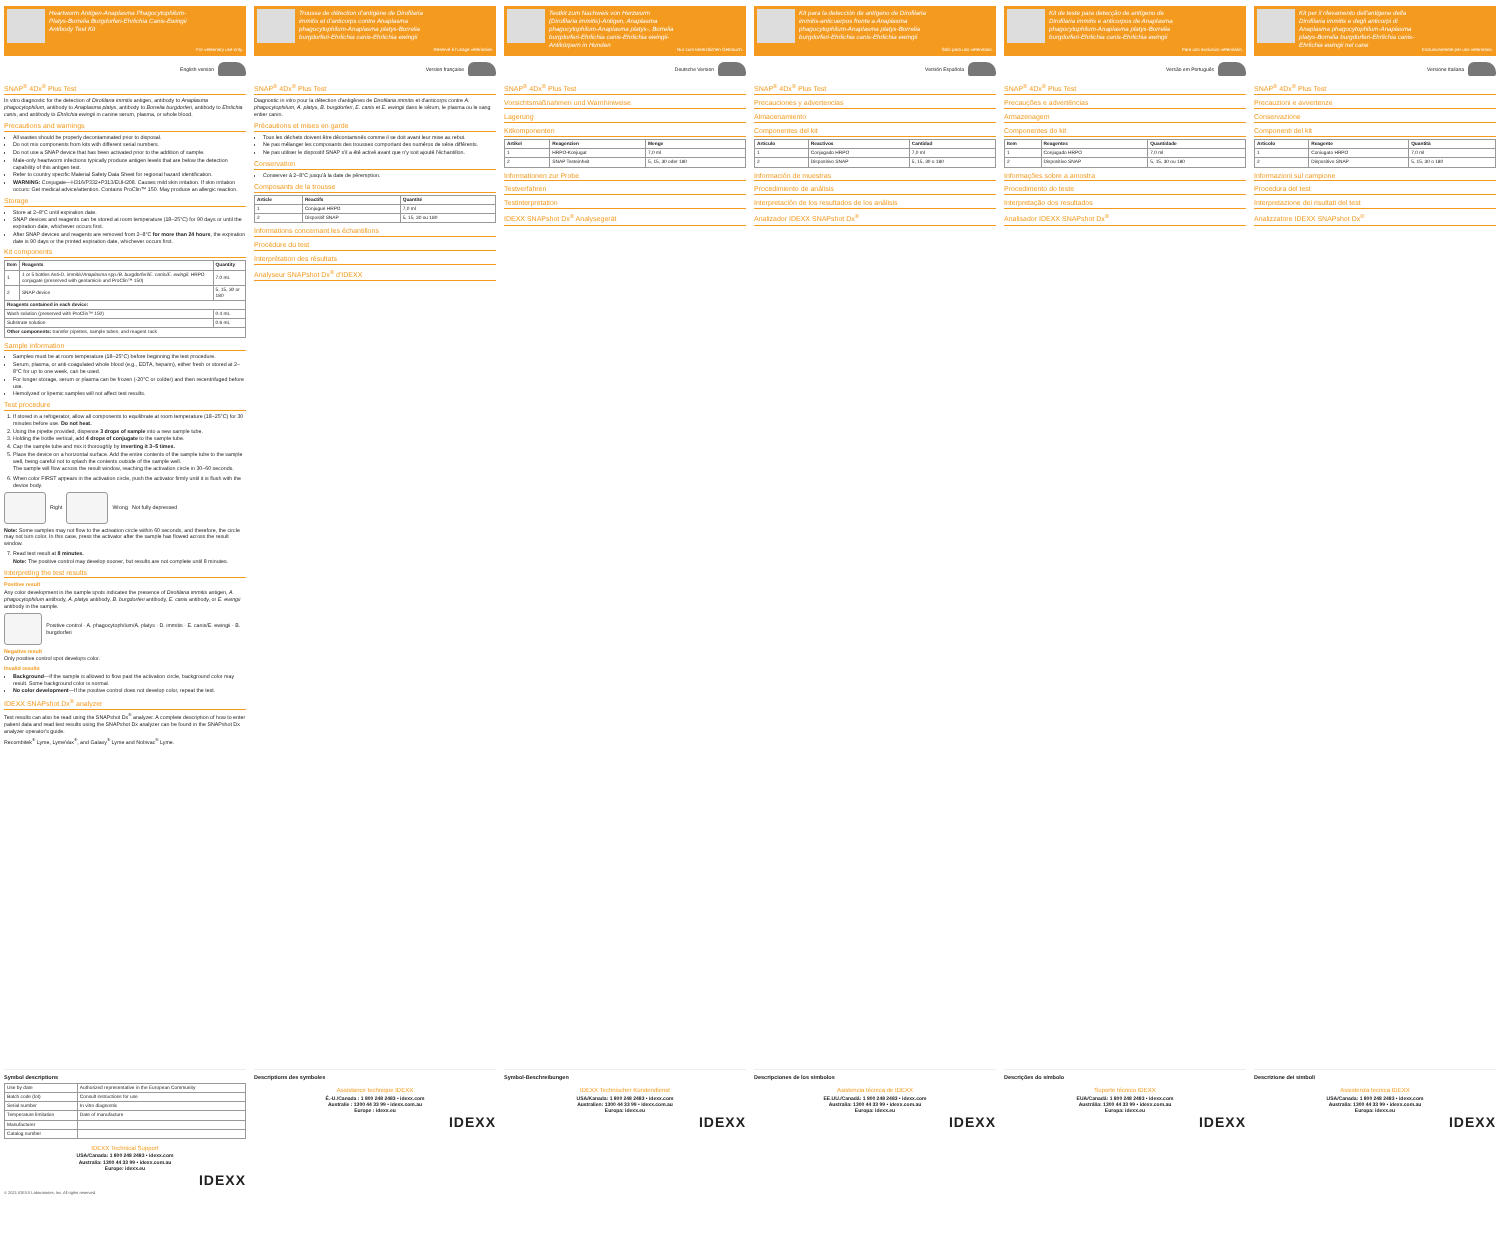Heartworm Antigen-Anaplasma Phagocytophilum-Platys-Borrelia Burgdorferi-Ehrlichia Canis-Ewingii Antibody Test Kit
For veterinary use only.
English version
SNAP<sup>®</sup> 4Dx<sup>®</sup> Plus Test
In vitro diagnostic for the detection of Dirofilaria immitis antigen, antibody to Anaplasma phagocytophilum, antibody to Anaplasma platys, antibody to Borrelia burgdorferi, antibody to Ehrlichia canis, and antibody to Ehrlichia ewingii in canine serum, plasma, or whole blood.
Precautions and warnings
All wastes should be properly decontaminated prior to disposal.
Do not mix components from kits with different serial numbers.
Do not use a SNAP device that has been activated prior to the addition of sample.
Male-only heartworm infections typically produce antigen levels that are below the detection capability of this antigen test.
Refer to country specific Material Safety Data Sheet for regional hazard identification.
WARNING: Conjugate—H316/P332+P313/EUH208. Causes mild skin irritation. If skin irritation occurs: Get medical advice/attention. Contains ProClin™ 150. May produce an allergic reaction.
Storage
Store at 2–8°C until expiration date.
SNAP devices and reagents can be stored at room temperature (18–25°C) for 90 days or until the expiration date, whichever occurs first.
After SNAP devices and reagents are removed from 2–8°C for more than 24 hours, the expiration date is 90 days or the printed expiration date, whichever occurs first.
Kit components
| Item | Reagents | Quantity |
| --- | --- | --- |
| 1 | 1 or 5 bottles Anti- D. immitis / Anaplasma spp./ B. burgdorferi / E. canis / E. ewingii : HRPO conjugate (preserved with gentamicin and ProClin™ 150) | 7.0 mL |
| 2 | SNAP device | 5, 15, 30 or 180 |
| Reagents contained in each device: | | |
| Wash solution (preserved with ProClin™ 150) | | 0.4 mL |
| Substrate solution | | 0.6 mL |
| Other components: transfer pipettes, sample tubes, and reagent rack | | |
Sample information
Samples must be at room temperature (18–25°C) before beginning the test procedure.
Serum, plasma, or anti-coagulated whole blood (e.g., EDTA, heparin), either fresh or stored at 2–8°C for up to one week, can be used.
For longer storage, serum or plasma can be frozen (-20°C or colder) and then recentrifuged before use.
Hemolyzed or lipemic samples will not affect test results.
Test procedure
1. If stored in a refrigerator, allow all components to equilibrate at room temperature (18–25°C) for 30 minutes before use. Do not heat.
2. Using the pipette provided, dispense 3 drops of sample into a new sample tube.
3. Holding the bottle vertical, add 4 drops of conjugate to the sample tube.
4. Cap the sample tube and mix it thoroughly by inverting it 3–5 times.
5. Place the device on a horizontal surface. Add the entire contents of the sample tube to the sample well, being careful not to splash the contents outside of the sample well.
The sample will flow across the result window, reaching the activation circle in 30–60 seconds.
6. When color FIRST appears in the activation circle, push the activator firmly until it is flush with the device body.
Right Wrong Not fully depressed
Note: Some samples may not flow to the activation circle within 60 seconds, and therefore, the circle may not turn color. In this case, press the activator after the sample has flowed across the result window.
7. Read test result at 8 minutes.
Note: The positive control may develop sooner, but results are not complete until 8 minutes.
Interpreting the test results
Positive result
Any color development in the sample spots indicates the presence of Dirofilaria immitis antigen, A. phagocytophilum antibody, A. platys antibody, B. burgdorferi antibody, E. canis antibody, or E. ewingii antibody in the sample.
Positive control · A. phagocytophilum/A. platys · D. immitis · E. canis/E. ewingii · B. burgdorferi
Negative result
Only positive control spot develops color.
Invalid results
Background—If the sample is allowed to flow past the activation circle, background color may result. Some background color is normal.
No color development—If the positive control does not develop color, repeat the test.
IDEXX SNAPshot Dx<sup>®</sup> analyzer
Test results can also be read using the SNAPshot Dx<sup>®</sup> analyzer. A complete description of how to enter patient data and read test results using the SNAPshot Dx analyzer can be found in the SNAPshot Dx analyzer operator's guide.
Recombitek<sup>®</sup> Lyme, LymeVax<sup>®</sup>, and Galaxy<sup>®</sup> Lyme and Nobivac<sup>®</sup> Lyme.
Symbol descriptions
| Use by date | Authorized representative in the European Community |
| Batch code (lot) | Consult instructions for use |
| Serial number | In vitro diagnostic |
| Temperature limitation | Date of manufacture |
| Manufacturer | |
| Catalog number | |
IDEXX Technical Support
USA/Canada: 1 800 248 2483 • idexx.com
Australia: 1300 44 33 99 • idexx.com.au
Europe: idexx.eu
IDEXX
© 2021 IDEXX Laboratories, Inc. All rights reserved.
Trousse de détection d'antigène de Dirofilaria immitis et d'anticorps contre Anaplasma phagocytophilum-Anaplasma platys-Borrelia burgdorferi-Ehrlichia canis-Ehrlichia ewingii
Réservé à l'usage vétérinaire.
Version française
SNAP<sup>®</sup> 4Dx<sup>®</sup> Plus Test
Diagnostic in vitro pour la détection d'antigènes de Dirofilaria immitis et d'anticorps contre A. phagocytophilum, A. platys, B. burgdorferi, E. canis et E. ewingii dans le sérum, le plasma ou le sang entier canin.
Précautions et mises en garde
Tous les déchets doivent être décontaminés comme il se doit avant leur mise au rebut.
Ne pas mélanger les composants des trousses comportant des numéros de série différents.
Ne pas utiliser le dispositif SNAP s'il a été activé avant que n'y soit ajouté l'échantillon.
Conservation
Conserver à 2–8°C jusqu'à la date de péremption.
Composants de la trousse
| Article | Réactifs | Quantité |
| --- | --- | --- |
| 1 | Conjugué HRPO | 7,0 ml |
| 2 | Dispositif SNAP | 5, 15, 30 ou 180 |
Informations concernant les échantillons
Procédure du test
Interprétation des résultats
Analyseur SNAPshot Dx<sup>®</sup> d'IDEXX
Descriptions des symboles
Assistance technique IDEXX
É.-U./Canada : 1 800 248 2483 • idexx.com
Australie : 1300 44 33 99 • idexx.com.au
Europe : idexx.eu
IDEXX
Testkit zum Nachweis von Herzwurm (Dirofilaria immitis)-Antigen, Anaplasma phagocytophilum-Anaplasma platys-, Borrelia burgdorferi-Ehrlichia canis-Ehrlichia ewingii-Antikörpern in Hunden
Nur zum tierärztlichen Gebrauch.
Deutsche Version
SNAP<sup>®</sup> 4Dx<sup>®</sup> Plus Test
Vorsichtsmaßnahmen und Warnhinweise
Lagerung
Kitkomponenten
| Artikel | Reagenzien | Menge |
| --- | --- | --- |
| 1 | HRPO-Konjugat | 7,0 ml |
| 2 | SNAP Testeinheit | 5, 15, 30 oder 180 |
Informationen zur Probe
Testverfahren
Testinterpretation
IDEXX SNAPshot Dx<sup>®</sup> Analysegerät
Symbol-Beschreibungen
IDEXX Technischer Kundendienst
USA/Kanada: 1 800 248 2483 • idexx.com
Australien: 1300 44 33 99 • idexx.com.au
Europa: idexx.eu
IDEXX
Kit para la detección de antígeno de Dirofilaria immitis-anticuerpos frente a Anaplasma phagocytophilum-Anaplasma platys-Borrelia burgdorferi-Ehrlichia canis-Ehrlichia ewingii
Sólo para uso veterinario.
Versión Española
SNAP<sup>®</sup> 4Dx<sup>®</sup> Plus Test
Precauciones y advertencias
Almacenamiento
Componentes del kit
| Artículo | Reactivos | Cantidad |
| --- | --- | --- |
| 1 | Conjugado HRPO | 7,0 ml |
| 2 | Dispositivo SNAP | 5, 15, 30 o 180 |
Información de muestras
Procedimiento de análisis
Interpretación de los resultados de los análisis
Analizador IDEXX SNAPshot Dx<sup>®</sup>
Descripciones de los símbolos
Asistencia técnica de IDEXX
EE.UU./Canadá: 1 800 248 2483 • idexx.com
Australia: 1300 44 33 99 • idexx.com.au
Europa: idexx.eu
IDEXX
Kit de teste para detecção de antígeno de Dirofilaria immitis e anticorpos de Anaplasma phagocytophilum-Anaplasma platys-Borrelia burgdorferi-Ehrlichia canis-Ehrlichia ewingii
Para uso exclusivo veterinário.
Versão em Português
SNAP<sup>®</sup> 4Dx<sup>®</sup> Plus Test
Precauções e advertências
Armazenagem
Componentes do kit
| Item | Reagentes | Quantidade |
| --- | --- | --- |
| 1 | Conjugado HRPO | 7,0 ml |
| 2 | Dispositivo SNAP | 5, 15, 30 ou 180 |
Informações sobre a amostra
Procedimento do teste
Interpretação dos resultados
Analisador IDEXX SNAPshot Dx<sup>®</sup>
Descrições do símbolo
Suporte técnico IDEXX
EUA/Canadá: 1 800 248 2483 • idexx.com
Austrália: 1300 44 33 99 • idexx.com.au
Europa: idexx.eu
IDEXX
Kit per il rilevamento dell'antigene della Dirofilaria immitis e degli anticorpi di Anaplasma phagocytophilum-Anaplasma platys-Borrelia burgdorferi-Ehrlichia canis-Ehrlichia ewingii nel cane
Esclusivamente per uso veterinario.
Versione Italiana
SNAP<sup>®</sup> 4Dx<sup>®</sup> Plus Test
Precauzioni e avvertenze
Conservazione
Componenti del kit
| Articolo | Reagente | Quantità |
| --- | --- | --- |
| 1 | Coniugato HRPO | 7,0 ml |
| 2 | Dispositivo SNAP | 5, 15, 30 o 180 |
Informazioni sul campione
Procedura del test
Interpretazione dei risultati del test
Analizzatore IDEXX SNAPshot Dx<sup>®</sup>
Descrizione dei simboli
Assistenza tecnica IDEXX
USA/Canada: 1 800 248 2483 • idexx.com
Australia: 1300 44 33 99 • idexx.com.au
Europa: idexx.eu
IDEXX